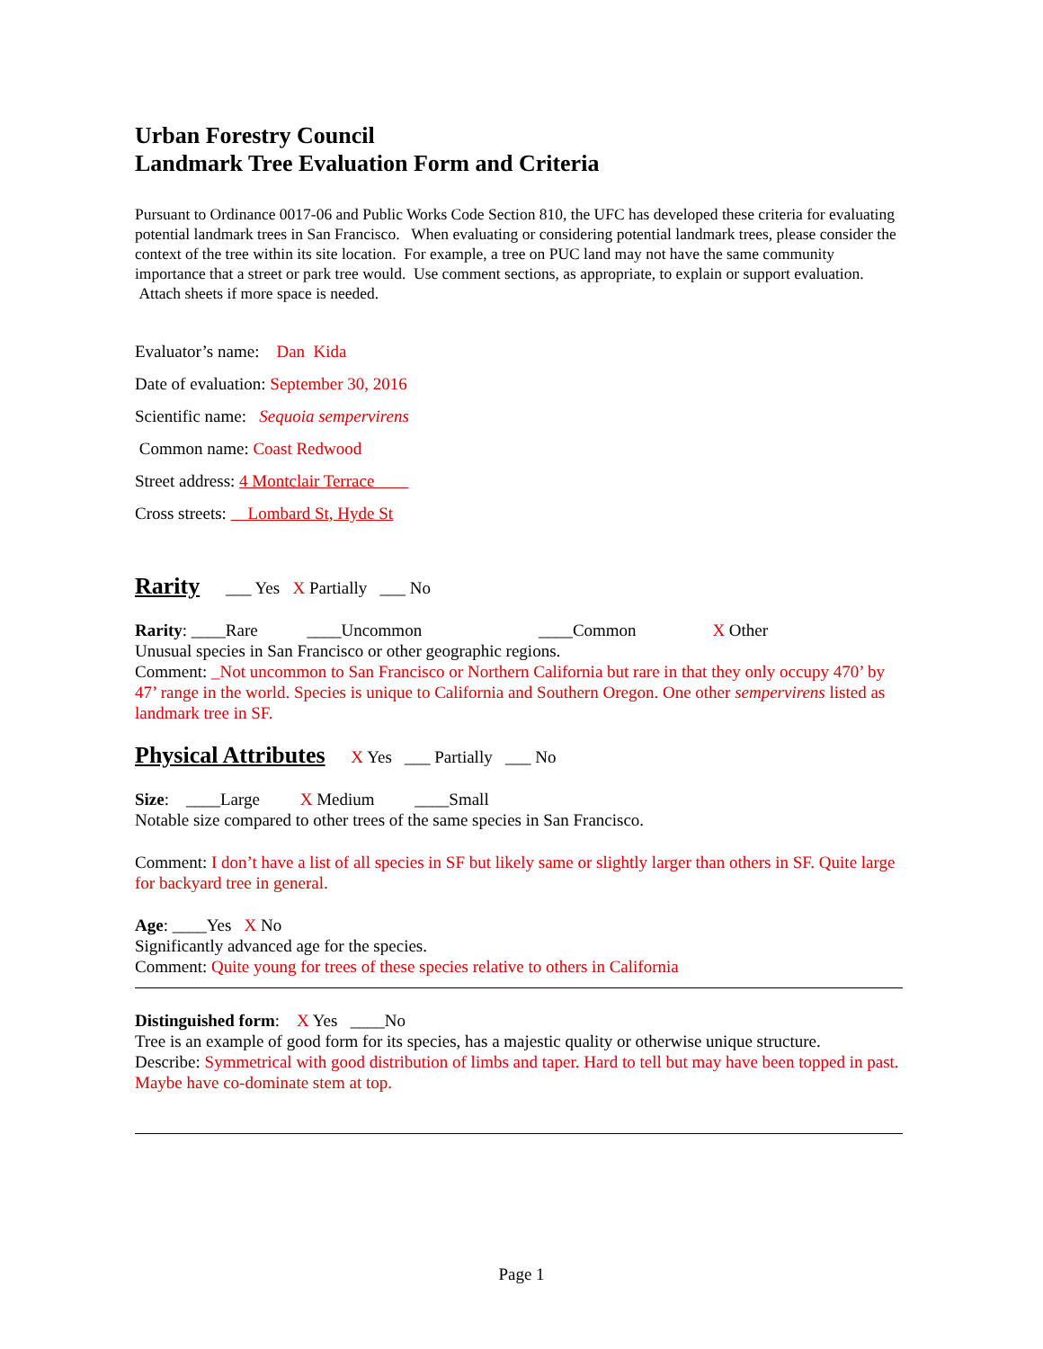Urban Forestry Council
Landmark Tree Evaluation Form and Criteria
Pursuant to Ordinance 0017-06 and Public Works Code Section 810, the UFC has developed these criteria for evaluating potential landmark trees in San Francisco. When evaluating or considering potential landmark trees, please consider the context of the tree within its site location. For example, a tree on PUC land may not have the same community importance that a street or park tree would. Use comment sections, as appropriate, to explain or support evaluation. Attach sheets if more space is needed.
Evaluator’s name: Dan Kida
Date of evaluation: September 30, 2016
Scientific name: Sequoia sempervirens
Common name: Coast Redwood
Street address: 4 Montclair Terrace
Cross streets: Lombard St, Hyde St
Rarity ___ Yes X Partially ___ No
Rarity: ____Rare ____Uncommon ____Common X Other
Unusual species in San Francisco or other geographic regions.
Comment: _Not uncommon to San Francisco or Northern California but rare in that they only occupy 470’ by 47’ range in the world. Species is unique to California and Southern Oregon. One other sempervirens listed as landmark tree in SF.
Physical Attributes X Yes ___ Partially ___ No
Size: ____Large X Medium ____Small
Notable size compared to other trees of the same species in San Francisco.
Comment: I don’t have a list of all species in SF but likely same or slightly larger than others in SF. Quite large for backyard tree in general.
Age: ____Yes X No
Significantly advanced age for the species.
Comment: Quite young for trees of these species relative to others in California
Distinguished form: X Yes ____No
Tree is an example of good form for its species, has a majestic quality or otherwise unique structure.
Describe: Symmetrical with good distribution of limbs and taper. Hard to tell but may have been topped in past. Maybe have co-dominate stem at top.
Page 1